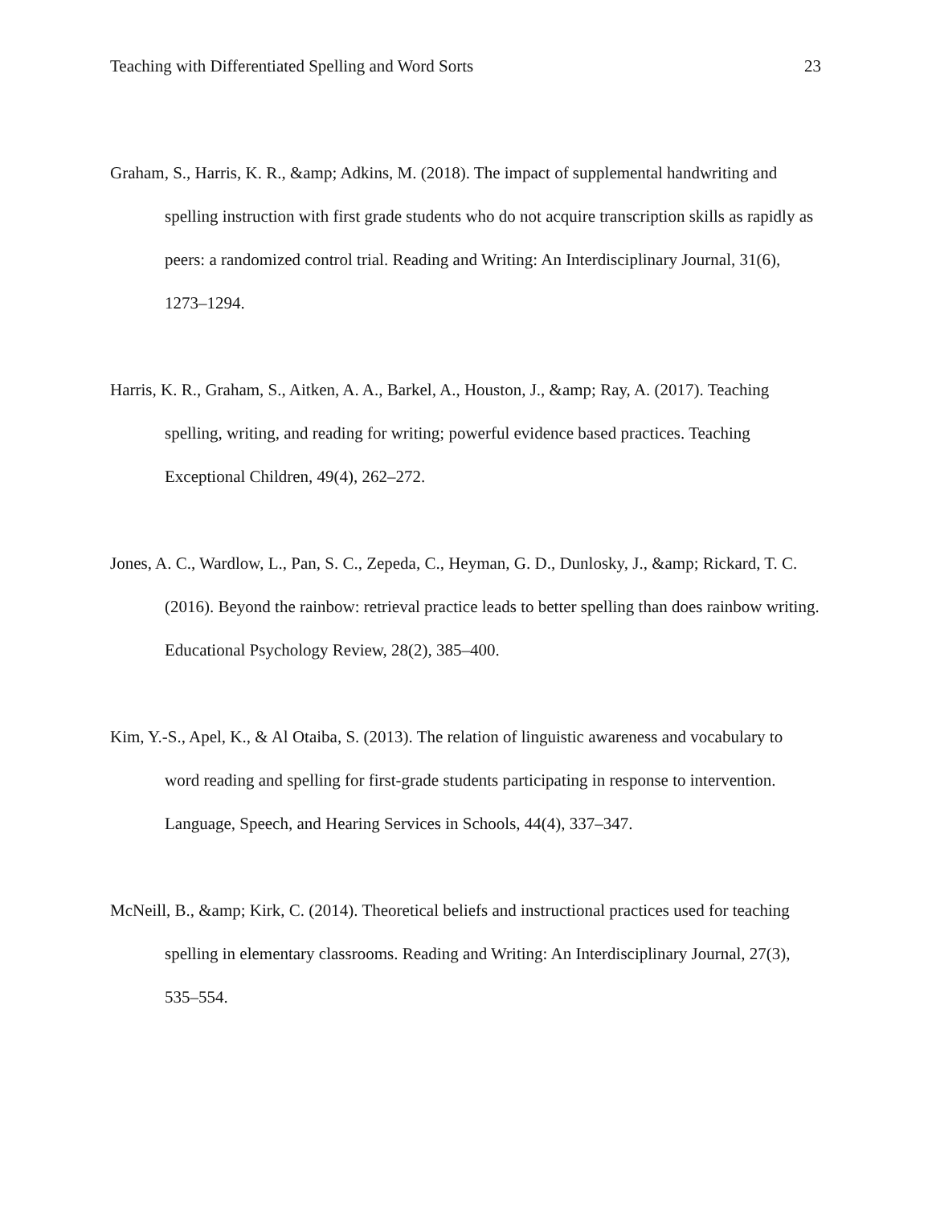Teaching with Differentiated Spelling and Word Sorts 23
Graham, S., Harris, K. R., &amp; Adkins, M. (2018). The impact of supplemental handwriting and spelling instruction with first grade students who do not acquire transcription skills as rapidly as peers: a randomized control trial. Reading and Writing: An Interdisciplinary Journal, 31(6), 1273–1294.
Harris, K. R., Graham, S., Aitken, A. A., Barkel, A., Houston, J., &amp; Ray, A. (2017). Teaching spelling, writing, and reading for writing; powerful evidence based practices. Teaching Exceptional Children, 49(4), 262–272.
Jones, A. C., Wardlow, L., Pan, S. C., Zepeda, C., Heyman, G. D., Dunlosky, J., &amp; Rickard, T. C. (2016). Beyond the rainbow: retrieval practice leads to better spelling than does rainbow writing. Educational Psychology Review, 28(2), 385–400.
Kim, Y.-S., Apel, K., & Al Otaiba, S. (2013). The relation of linguistic awareness and vocabulary to word reading and spelling for first-grade students participating in response to intervention. Language, Speech, and Hearing Services in Schools, 44(4), 337–347.
McNeill, B., &amp; Kirk, C. (2014). Theoretical beliefs and instructional practices used for teaching spelling in elementary classrooms. Reading and Writing: An Interdisciplinary Journal, 27(3), 535–554.